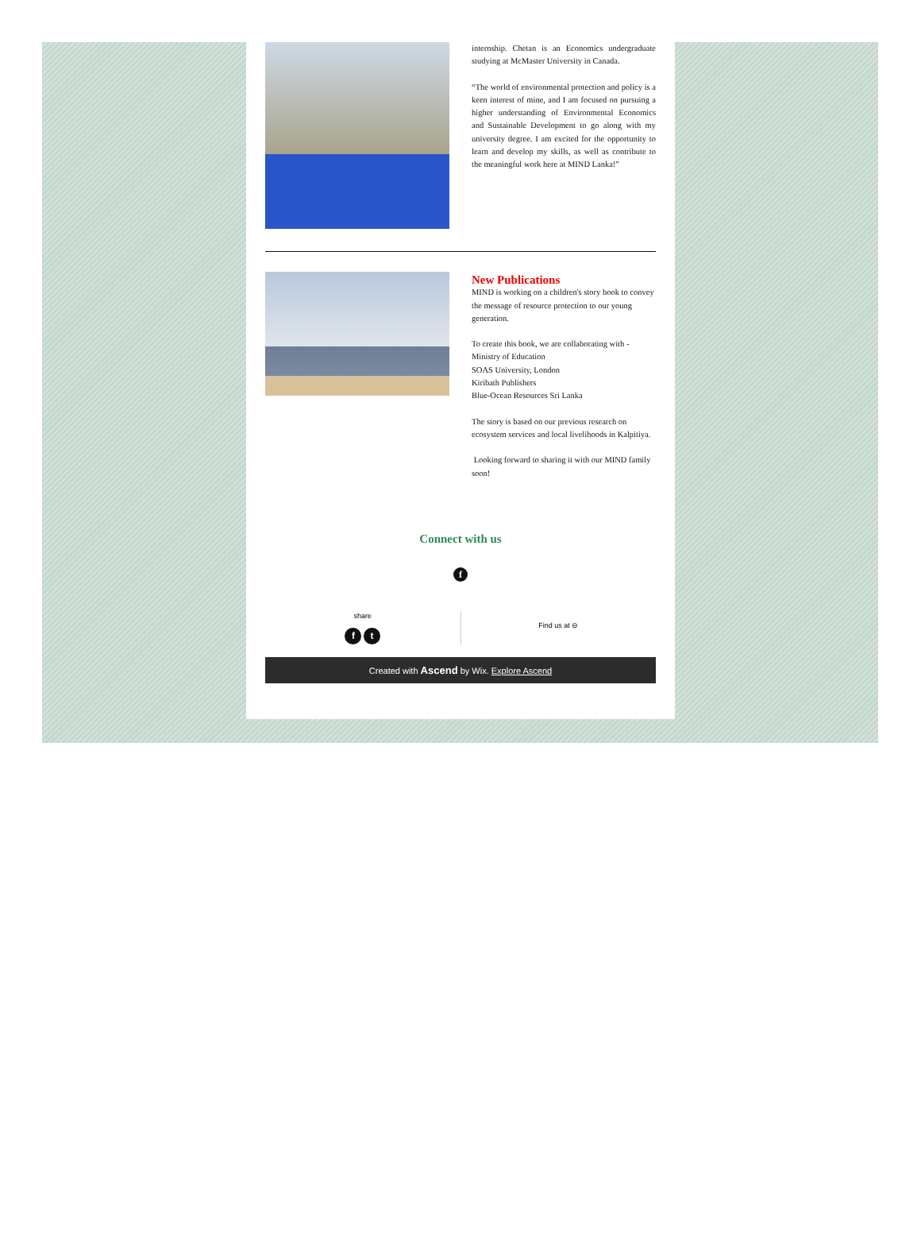internship. Chetan is an Economics undergraduate studying at McMaster University in Canada.
“The world of environmental protection and policy is a keen interest of mine, and I am focused on pursuing a higher understanding of Environmental Economics and Sustainable Development to go along with my university degree. I am excited for the opportunity to learn and develop my skills, as well as contribute to the meaningful work here at MIND Lanka!”
New Publications
MIND is working on a children's story book to convey the message of resource protection to our young generation.
To create this book, we are collaborating with -
Ministry of Education
SOAS University, London
Kiribath Publishers
Blue-Ocean Resources Sri Lanka
The story is based on our previous research on ecosystem services and local livelihoods in Kalpitiya.
Looking forward to sharing it with our MIND family soon!
Connect with us
f
share
f t
Find us at ⊖
Created with Ascend by Wix. Explore Ascend